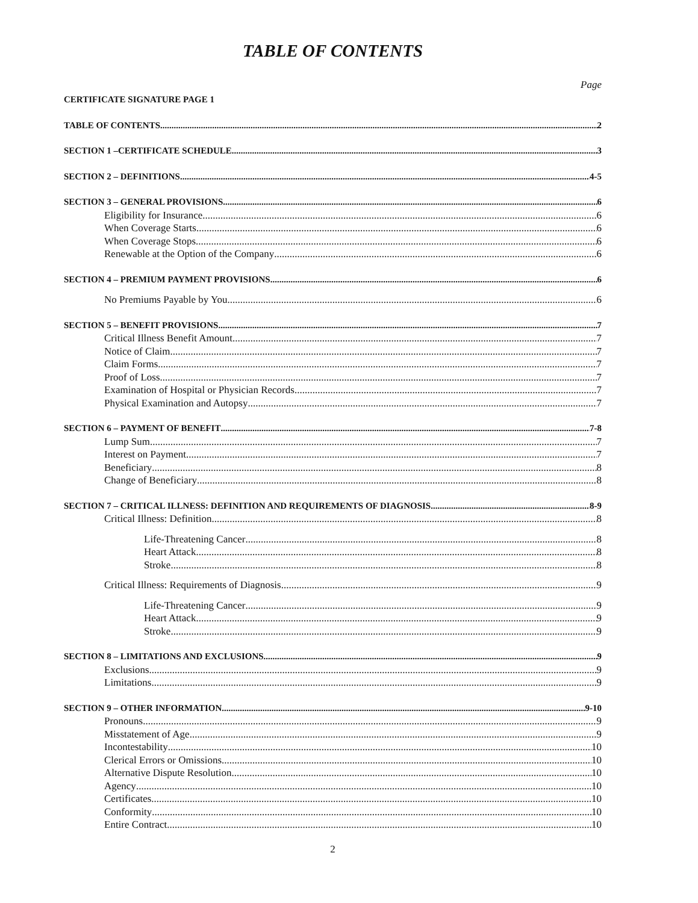TABLE OF CONTENTS
Page
CERTIFICATE SIGNATURE PAGE 1
TABLE OF CONTENTS 2
SECTION 1 –CERTIFICATE SCHEDULE 3
SECTION 2 – DEFINITIONS 4-5
SECTION 3 – GENERAL PROVISIONS 6
Eligibility for Insurance 6
When Coverage Starts 6
When Coverage Stops 6
Renewable at the Option of the Company 6
SECTION 4 – PREMIUM PAYMENT PROVISIONS 6
No Premiums Payable by You 6
SECTION 5 – BENEFIT PROVISIONS 7
Critical Illness Benefit Amount 7
Notice of Claim 7
Claim Forms 7
Proof of Loss 7
Examination of Hospital or Physician Records 7
Physical Examination and Autopsy 7
SECTION 6 – PAYMENT OF BENEFIT 7-8
Lump Sum 7
Interest on Payment 7
Beneficiary 8
Change of Beneficiary 8
SECTION 7 – CRITICAL ILLNESS: DEFINITION AND REQUIREMENTS OF DIAGNOSIS 8-9
Critical Illness: Definition 8
Life-Threatening Cancer 8
Heart Attack 8
Stroke 8
Critical Illness: Requirements of Diagnosis 9
Life-Threatening Cancer 9
Heart Attack 9
Stroke 9
SECTION 8 – LIMITATIONS AND EXCLUSIONS 9
Exclusions 9
Limitations 9
SECTION 9 – OTHER INFORMATION 9-10
Pronouns 9
Misstatement of Age 9
Incontestability 10
Clerical Errors or Omissions 10
Alternative Dispute Resolution 10
Agency 10
Certificates 10
Conformity 10
Entire Contract 10
2